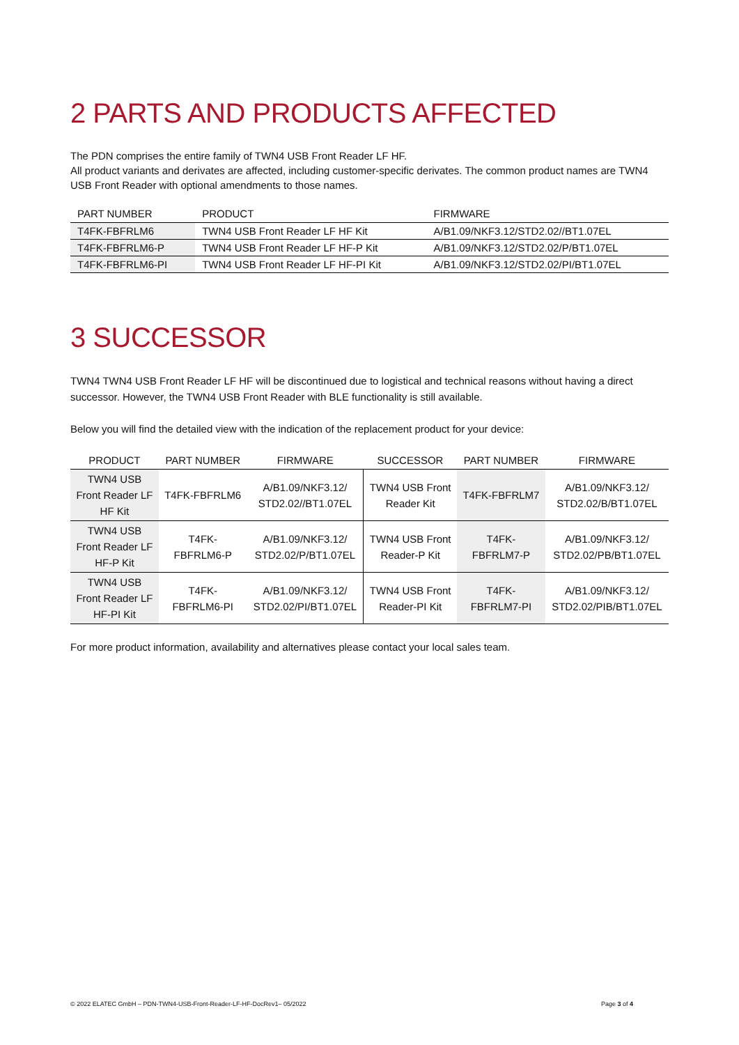2 PARTS AND PRODUCTS AFFECTED
The PDN comprises the entire family of TWN4 USB Front Reader LF HF.
All product variants and derivates are affected, including customer-specific derivates. The common product names are TWN4 USB Front Reader with optional amendments to those names.
| PART NUMBER | PRODUCT | FIRMWARE |
| --- | --- | --- |
| T4FK-FBFRLM6 | TWN4 USB Front Reader LF HF Kit | A/B1.09/NKF3.12/STD2.02//BT1.07EL |
| T4FK-FBFRLM6-P | TWN4 USB Front Reader LF HF-P Kit | A/B1.09/NKF3.12/STD2.02/P/BT1.07EL |
| T4FK-FBFRLM6-PI | TWN4 USB Front Reader LF HF-PI Kit | A/B1.09/NKF3.12/STD2.02/PI/BT1.07EL |
3 SUCCESSOR
TWN4 TWN4 USB Front Reader LF HF will be discontinued due to logistical and technical reasons without having a direct successor. However, the TWN4 USB Front Reader with BLE functionality is still available.
Below you will find the detailed view with the indication of the replacement product for your device:
| PRODUCT | PART NUMBER | FIRMWARE | SUCCESSOR | PART NUMBER | FIRMWARE |
| --- | --- | --- | --- | --- | --- |
| TWN4 USB Front Reader LF HF Kit | T4FK-FBFRLM6 | A/B1.09/NKF3.12/ STD2.02//BT1.07EL | TWN4 USB Front Reader Kit | T4FK-FBFRLM7 | A/B1.09/NKF3.12/ STD2.02/B/BT1.07EL |
| TWN4 USB Front Reader LF HF-P Kit | T4FK- FBFRLM6-P | A/B1.09/NKF3.12/ STD2.02/P/BT1.07EL | TWN4 USB Front Reader-P Kit | T4FK- FBFRLM7-P | A/B1.09/NKF3.12/ STD2.02/PB/BT1.07EL |
| TWN4 USB Front Reader LF HF-PI Kit | T4FK- FBFRLM6-PI | A/B1.09/NKF3.12/ STD2.02/PI/BT1.07EL | TWN4 USB Front Reader-PI Kit | T4FK- FBFRLM7-PI | A/B1.09/NKF3.12/ STD2.02/PIB/BT1.07EL |
For more product information, availability and alternatives please contact your local sales team.
© 2022 ELATEC GmbH – PDN-TWN4-USB-Front-Reader-LF-HF-DocRev1– 05/2022 Page 3 of 4